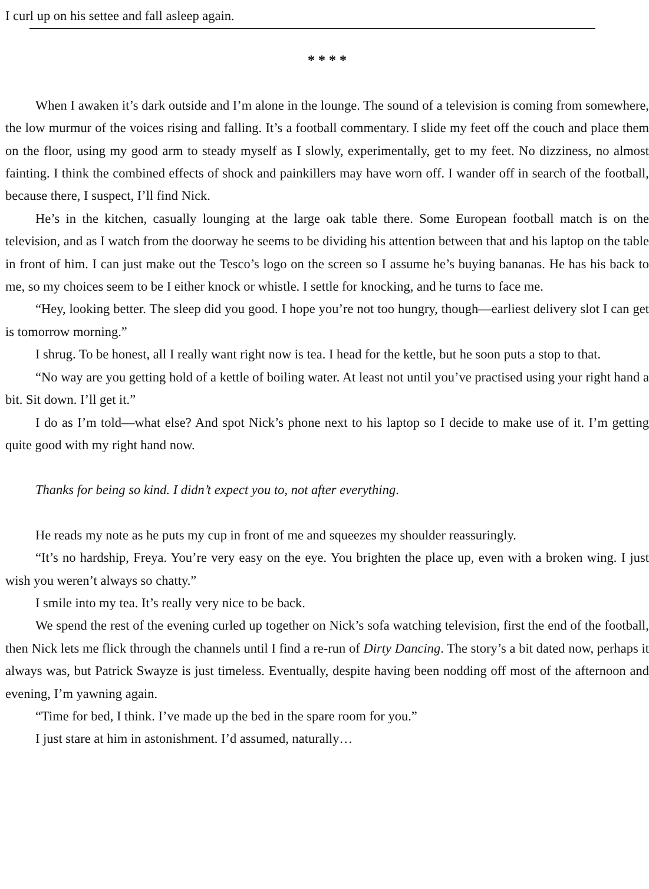I curl up on his settee and fall asleep again.
* * * *
When I awaken it’s dark outside and I’m alone in the lounge. The sound of a television is coming from somewhere, the low murmur of the voices rising and falling. It’s a football commentary. I slide my feet off the couch and place them on the floor, using my good arm to steady myself as I slowly, experimentally, get to my feet. No dizziness, no almost fainting. I think the combined effects of shock and painkillers may have worn off. I wander off in search of the football, because there, I suspect, I’ll find Nick.
He’s in the kitchen, casually lounging at the large oak table there. Some European football match is on the television, and as I watch from the doorway he seems to be dividing his attention between that and his laptop on the table in front of him. I can just make out the Tesco’s logo on the screen so I assume he’s buying bananas. He has his back to me, so my choices seem to be I either knock or whistle. I settle for knocking, and he turns to face me.
“Hey, looking better. The sleep did you good. I hope you’re not too hungry, though—earliest delivery slot I can get is tomorrow morning.”
I shrug. To be honest, all I really want right now is tea. I head for the kettle, but he soon puts a stop to that.
“No way are you getting hold of a kettle of boiling water. At least not until you’ve practised using your right hand a bit. Sit down. I’ll get it.”
I do as I’m told—what else? And spot Nick’s phone next to his laptop so I decide to make use of it. I’m getting quite good with my right hand now.
Thanks for being so kind. I didn’t expect you to, not after everything.
He reads my note as he puts my cup in front of me and squeezes my shoulder reassuringly.
“It’s no hardship, Freya. You’re very easy on the eye. You brighten the place up, even with a broken wing. I just wish you weren’t always so chatty.”
I smile into my tea. It’s really very nice to be back.
We spend the rest of the evening curled up together on Nick’s sofa watching television, first the end of the football, then Nick lets me flick through the channels until I find a re-run of Dirty Dancing. The story’s a bit dated now, perhaps it always was, but Patrick Swayze is just timeless. Eventually, despite having been nodding off most of the afternoon and evening, I’m yawning again.
“Time for bed, I think. I’ve made up the bed in the spare room for you.”
I just stare at him in astonishment. I’d assumed, naturally…